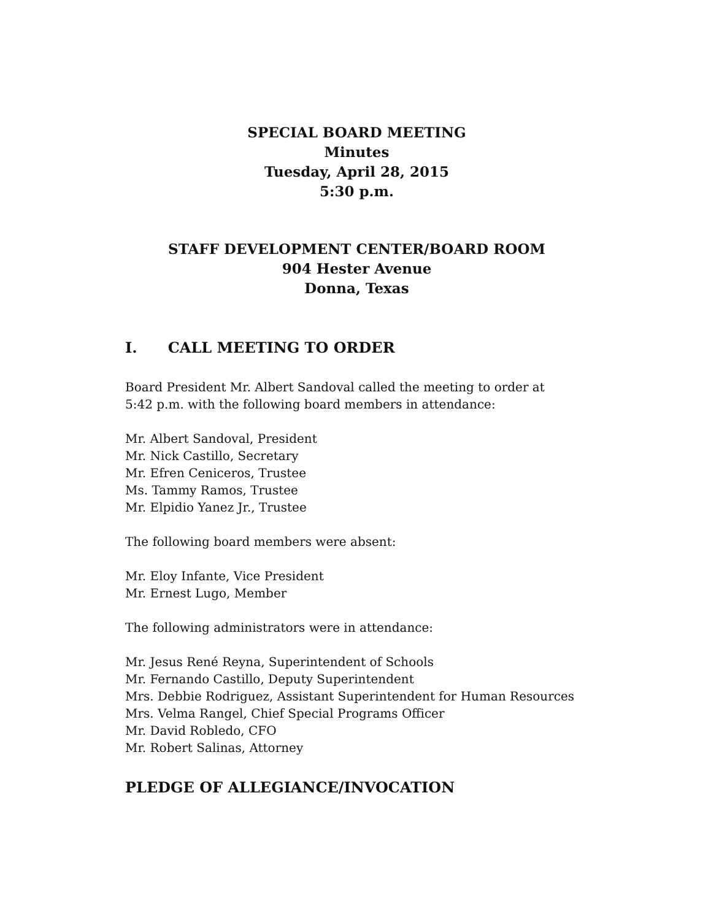SPECIAL BOARD MEETING
Minutes
Tuesday, April 28, 2015
5:30 p.m.
STAFF DEVELOPMENT CENTER/BOARD ROOM
904 Hester Avenue
Donna, Texas
I. CALL MEETING TO ORDER
Board President Mr. Albert Sandoval called the meeting to order at
5:42 p.m. with the following board members in attendance:
Mr. Albert Sandoval, President
Mr. Nick Castillo, Secretary
Mr. Efren Ceniceros, Trustee
Ms. Tammy Ramos, Trustee
Mr. Elpidio Yanez Jr., Trustee
The following board members were absent:
Mr. Eloy Infante, Vice President
Mr. Ernest Lugo, Member
The following administrators were in attendance:
Mr. Jesus René Reyna, Superintendent of Schools
Mr. Fernando Castillo, Deputy Superintendent
Mrs. Debbie Rodriguez, Assistant Superintendent for Human Resources
Mrs. Velma Rangel, Chief Special Programs Officer
Mr. David Robledo, CFO
Mr. Robert Salinas, Attorney
PLEDGE OF ALLEGIANCE/INVOCATION